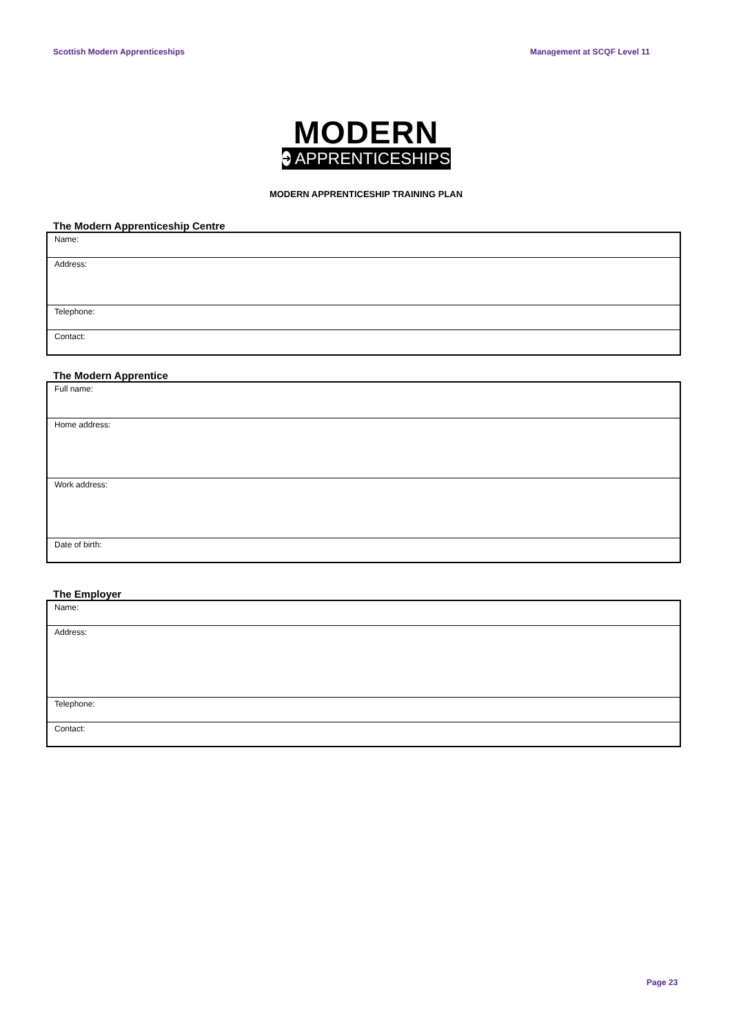Scottish Modern Apprenticeships Management at SCQF Level 11
MODERN
➜ APPRENTICESHIPS
MODERN APPRENTICESHIP TRAINING PLAN
The Modern Apprenticeship Centre
| Name: |
| Address: |
| Telephone: |
| Contact: |
The Modern Apprentice
| Full name: |
| Home address: |
| Work address: |
| Date of birth: |
The Employer
| Name: |
| Address: |
| Telephone: |
| Contact: |
Page 23